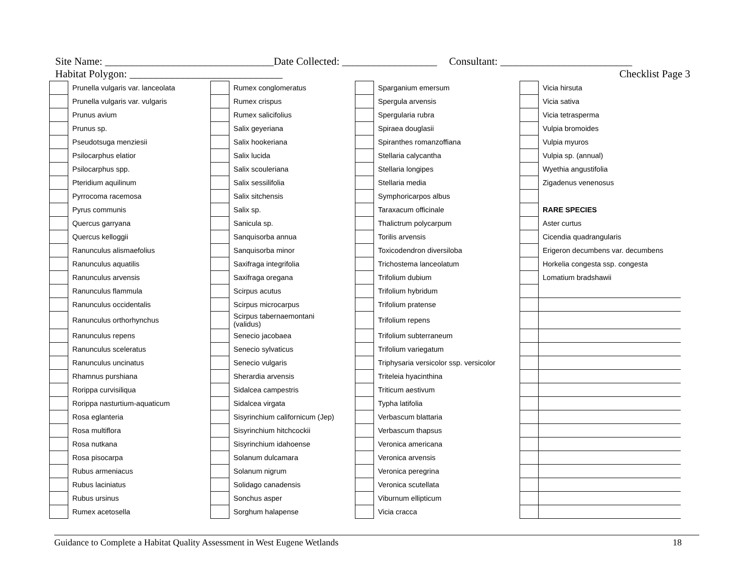Site Name: ________________________________ Date Collected: __________________ Consultant: _________________________
Habitat Polygon: _____________________________ Checklist Page 3
| | Prunella vulgaris var. lanceolata | | Rumex conglomeratus | | Sparganium emersum | | Vicia hirsuta |
| | Prunella vulgaris var. vulgaris | | Rumex crispus | | Spergula arvensis | | Vicia sativa |
| | Prunus avium | | Rumex salicifolius | | Spergularia rubra | | Vicia tetrasperma |
| | Prunus sp. | | Salix geyeriana | | Spiraea douglasii | | Vulpia bromoides |
| | Pseudotsuga menziesii | | Salix hookeriana | | Spiranthes romanzoffiana | | Vulpia myuros |
| | Psilocarphus elatior | | Salix lucida | | Stellaria calycantha | | Vulpia sp. (annual) |
| | Psilocarphus spp. | | Salix scouleriana | | Stellaria longipes | | Wyethia angustifolia |
| | Pteridium aquilinum | | Salix sessilifolia | | Stellaria media | | Zigadenus venenosus |
| | Pyrrocoma racemosa | | Salix sitchensis | | Symphoricarpos albus | | |
| | Pyrus communis | | Salix sp. | | Taraxacum officinale | | RARE SPECIES |
| | Quercus garryana | | Sanicula sp. | | Thalictrum polycarpum | | Aster curtus |
| | Quercus kelloggii | | Sanquisorba annua | | Torilis arvensis | | Cicendia quadrangularis |
| | Ranunculus alismaefolius | | Sanquisorba minor | | Toxicodendron diversiloba | | Erigeron decumbens var. decumbens |
| | Ranunculus aquatilis | | Saxifraga integrifolia | | Trichostema lanceolatum | | Horkelia congesta ssp. congesta |
| | Ranunculus arvensis | | Saxifraga oregana | | Trifolium dubium | | Lomatium bradshawii |
| | Ranunculus flammula | | Scirpus acutus | | Trifolium hybridum | | |
| | Ranunculus occidentalis | | Scirpus microcarpus | | Trifolium pratense | | |
| | Ranunculus orthorhynchus | | Scirpus tabernaemontani (validus) | | Trifolium repens | | |
| | Ranunculus repens | | Senecio jacobaea | | Trifolium subterraneum | | |
| | Ranunculus sceleratus | | Senecio sylvaticus | | Trifolium variegatum | | |
| | Ranunculus uncinatus | | Senecio vulgaris | | Triphysaria versicolor ssp. versicolor | | |
| | Rhamnus purshiana | | Sherardia arvensis | | Triteleia hyacinthina | | |
| | Rorippa curvisiliqua | | Sidalcea campestris | | Triticum aestivum | | |
| | Rorippa nasturtium-aquaticum | | Sidalcea virgata | | Typha latifolia | | |
| | Rosa eglanteria | | Sisyrinchium californicum (Jep) | | Verbascum blattaria | | |
| | Rosa multiflora | | Sisyrinchium hitchcockii | | Verbascum thapsus | | |
| | Rosa nutkana | | Sisyrinchium idahoense | | Veronica americana | | |
| | Rosa pisocarpa | | Solanum dulcamara | | Veronica arvensis | | |
| | Rubus armeniacus | | Solanum nigrum | | Veronica peregrina | | |
| | Rubus laciniatus | | Solidago canadensis | | Veronica scutellata | | |
| | Rubus ursinus | | Sonchus asper | | Viburnum ellipticum | | |
| | Rumex acetosella | | Sorghum halapense | | Vicia cracca | | |
Guidance to Complete a Habitat Quality Assessment in West Eugene Wetlands 18